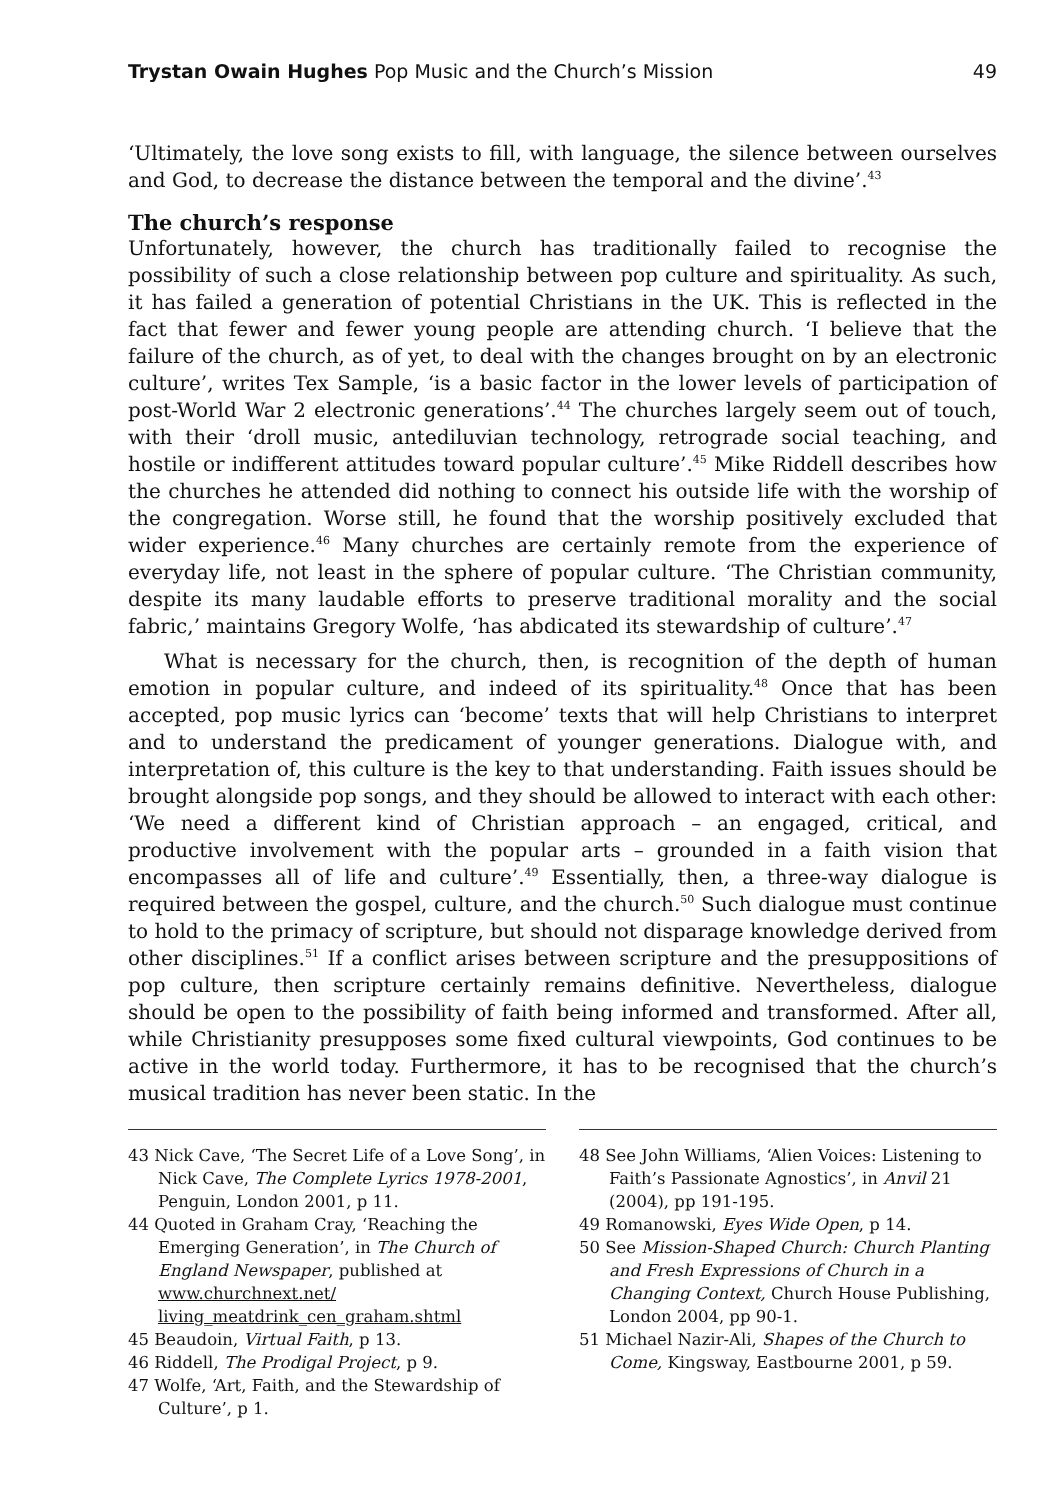Trystan Owain Hughes Pop Music and the Church’s Mission 49
‘Ultimately, the love song exists to fill, with language, the silence between ourselves and God, to decrease the distance between the temporal and the divine’.<sup>43</sup>
The church’s response
Unfortunately, however, the church has traditionally failed to recognise the possibility of such a close relationship between pop culture and spirituality. As such, it has failed a generation of potential Christians in the UK. This is reflected in the fact that fewer and fewer young people are attending church. ‘I believe that the failure of the church, as of yet, to deal with the changes brought on by an electronic culture’, writes Tex Sample, ‘is a basic factor in the lower levels of participation of post-World War 2 electronic generations’.<sup>44</sup> The churches largely seem out of touch, with their ‘droll music, antediluvian technology, retrograde social teaching, and hostile or indifferent attitudes toward popular culture’.<sup>45</sup> Mike Riddell describes how the churches he attended did nothing to connect his outside life with the worship of the congregation. Worse still, he found that the worship positively excluded that wider experience.<sup>46</sup> Many churches are certainly remote from the experience of everyday life, not least in the sphere of popular culture. ‘The Christian community, despite its many laudable efforts to preserve traditional morality and the social fabric,’ maintains Gregory Wolfe, ‘has abdicated its stewardship of culture’.<sup>47</sup>
What is necessary for the church, then, is recognition of the depth of human emotion in popular culture, and indeed of its spirituality.<sup>48</sup> Once that has been accepted, pop music lyrics can ‘become’ texts that will help Christians to interpret and to understand the predicament of younger generations. Dialogue with, and interpretation of, this culture is the key to that understanding. Faith issues should be brought alongside pop songs, and they should be allowed to interact with each other: ‘We need a different kind of Christian approach – an engaged, critical, and productive involvement with the popular arts – grounded in a faith vision that encompasses all of life and culture’.<sup>49</sup> Essentially, then, a three-way dialogue is required between the gospel, culture, and the church.<sup>50</sup> Such dialogue must continue to hold to the primacy of scripture, but should not disparage knowledge derived from other disciplines.<sup>51</sup> If a conflict arises between scripture and the presuppositions of pop culture, then scripture certainly remains definitive. Nevertheless, dialogue should be open to the possibility of faith being informed and transformed. After all, while Christianity presupposes some fixed cultural viewpoints, God continues to be active in the world today. Furthermore, it has to be recognised that the church’s musical tradition has never been static. In the
43 Nick Cave, ‘The Secret Life of a Love Song’, in Nick Cave, The Complete Lyrics 1978-2001, Penguin, London 2001, p 11.
44 Quoted in Graham Cray, ‘Reaching the Emerging Generation’, in The Church of England Newspaper, published at www.churchnext.net/ living_meatdrink_cen_graham.shtml
45 Beaudoin, Virtual Faith, p 13.
46 Riddell, The Prodigal Project, p 9.
47 Wolfe, ‘Art, Faith, and the Stewardship of Culture’, p 1.
48 See John Williams, ‘Alien Voices: Listening to Faith’s Passionate Agnostics’, in Anvil 21 (2004), pp 191-195.
49 Romanowski, Eyes Wide Open, p 14.
50 See Mission-Shaped Church: Church Planting and Fresh Expressions of Church in a Changing Context, Church House Publishing, London 2004, pp 90-1.
51 Michael Nazir-Ali, Shapes of the Church to Come, Kingsway, Eastbourne 2001, p 59.